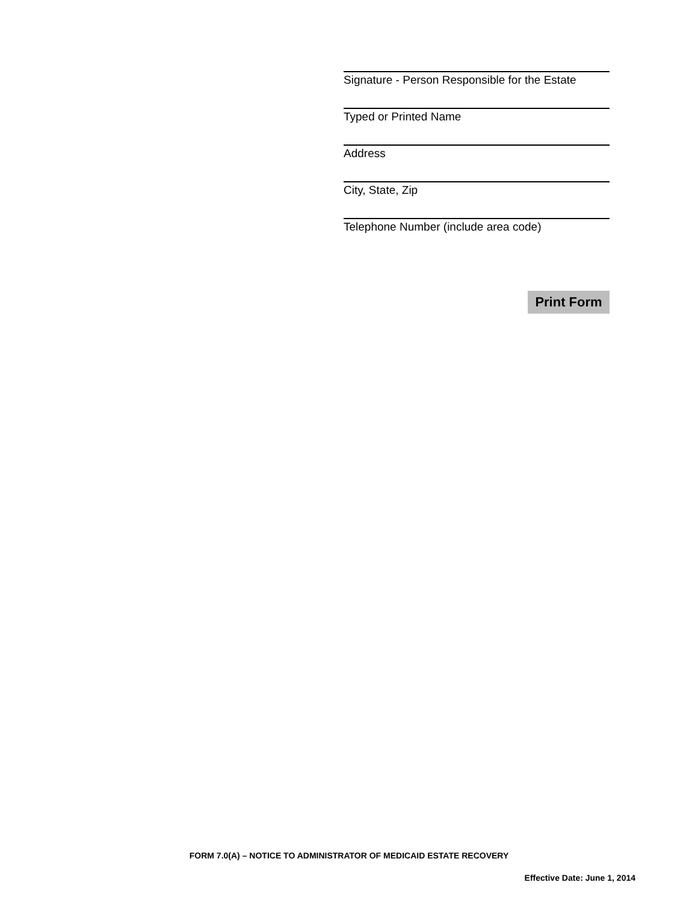Signature - Person Responsible for the Estate
Typed or Printed Name
Address
City, State, Zip
Telephone Number (include area code)
Print Form
FORM 7.0(A) – NOTICE TO ADMINISTRATOR OF MEDICAID ESTATE RECOVERY
Effective Date: June 1, 2014